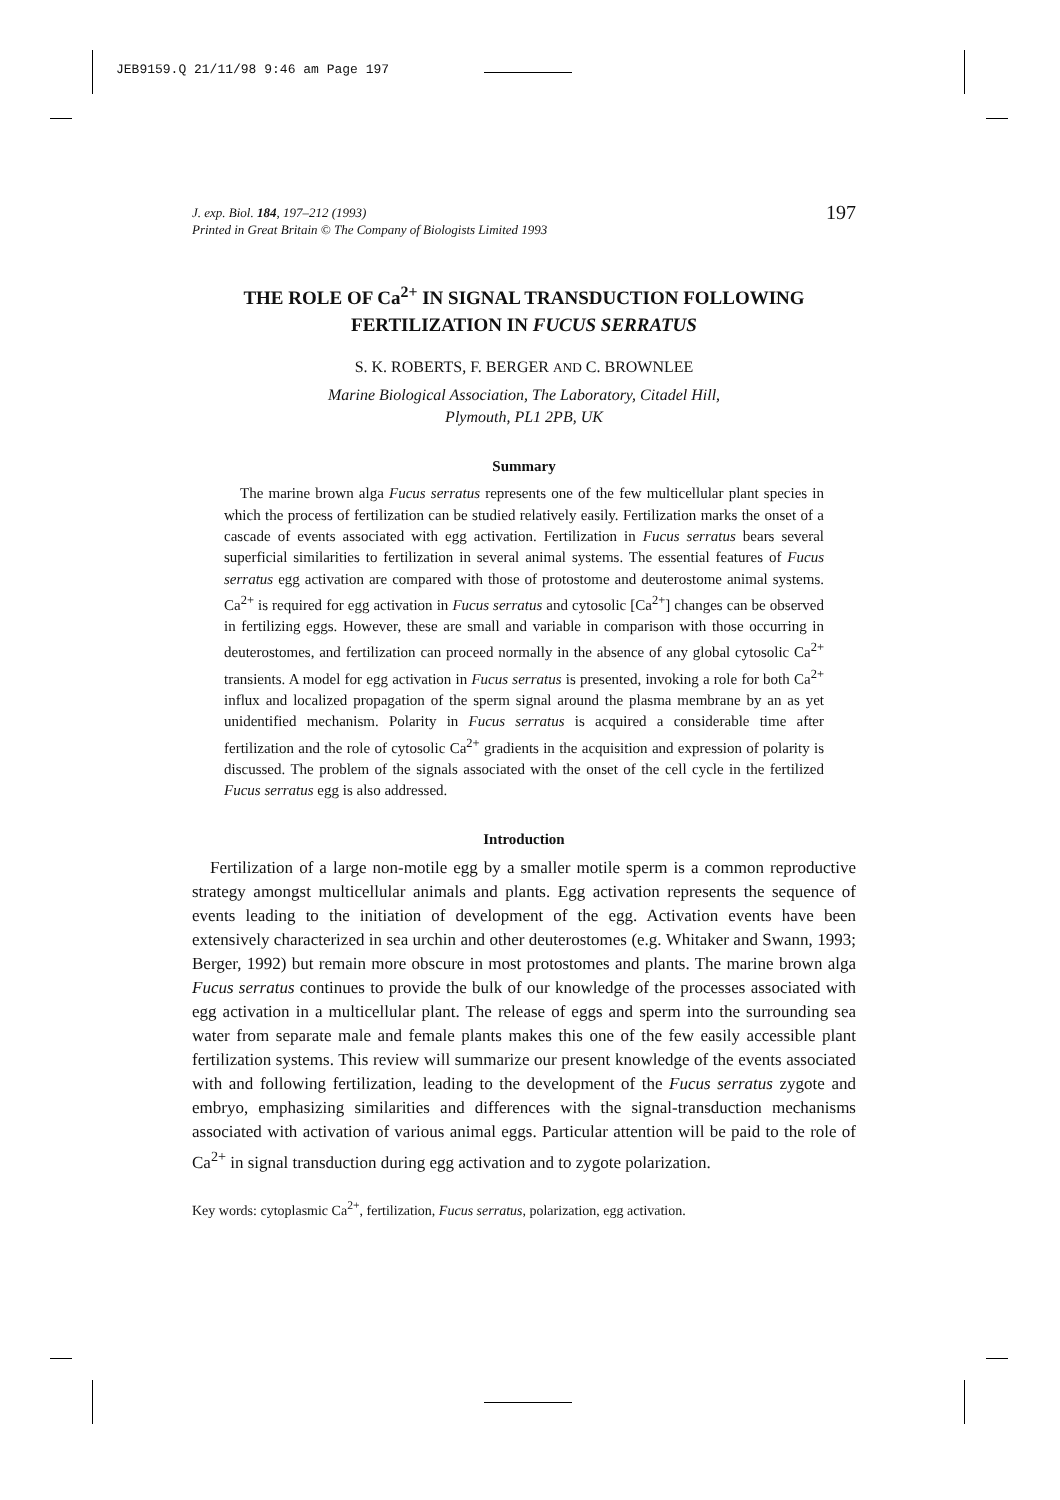JEB9159.Q 21/11/98 9:46 am Page 197
J. exp. Biol. 184, 197–212 (1993)
Printed in Great Britain © The Company of Biologists Limited 1993
197
THE ROLE OF Ca<sup>2+</sup> IN SIGNAL TRANSDUCTION FOLLOWING FERTILIZATION IN FUCUS SERRATUS
S. K. ROBERTS, F. BERGER AND C. BROWNLEE
Marine Biological Association, The Laboratory, Citadel Hill,
Plymouth, PL1 2PB, UK
Summary
The marine brown alga Fucus serratus represents one of the few multicellular plant species in which the process of fertilization can be studied relatively easily. Fertilization marks the onset of a cascade of events associated with egg activation. Fertilization in Fucus serratus bears several superficial similarities to fertilization in several animal systems. The essential features of Fucus serratus egg activation are compared with those of protostome and deuterostome animal systems. Ca<sup>2+</sup> is required for egg activation in Fucus serratus and cytosolic [Ca<sup>2+</sup>] changes can be observed in fertilizing eggs. However, these are small and variable in comparison with those occurring in deuterostomes, and fertilization can proceed normally in the absence of any global cytosolic Ca<sup>2+</sup> transients. A model for egg activation in Fucus serratus is presented, invoking a role for both Ca<sup>2+</sup> influx and localized propagation of the sperm signal around the plasma membrane by an as yet unidentified mechanism. Polarity in Fucus serratus is acquired a considerable time after fertilization and the role of cytosolic Ca<sup>2+</sup> gradients in the acquisition and expression of polarity is discussed. The problem of the signals associated with the onset of the cell cycle in the fertilized Fucus serratus egg is also addressed.
Introduction
Fertilization of a large non-motile egg by a smaller motile sperm is a common reproductive strategy amongst multicellular animals and plants. Egg activation represents the sequence of events leading to the initiation of development of the egg. Activation events have been extensively characterized in sea urchin and other deuterostomes (e.g. Whitaker and Swann, 1993; Berger, 1992) but remain more obscure in most protostomes and plants. The marine brown alga Fucus serratus continues to provide the bulk of our knowledge of the processes associated with egg activation in a multicellular plant. The release of eggs and sperm into the surrounding sea water from separate male and female plants makes this one of the few easily accessible plant fertilization systems. This review will summarize our present knowledge of the events associated with and following fertilization, leading to the development of the Fucus serratus zygote and embryo, emphasizing similarities and differences with the signal-transduction mechanisms associated with activation of various animal eggs. Particular attention will be paid to the role of Ca<sup>2+</sup> in signal transduction during egg activation and to zygote polarization.
Key words: cytoplasmic Ca<sup>2+</sup>, fertilization, Fucus serratus, polarization, egg activation.